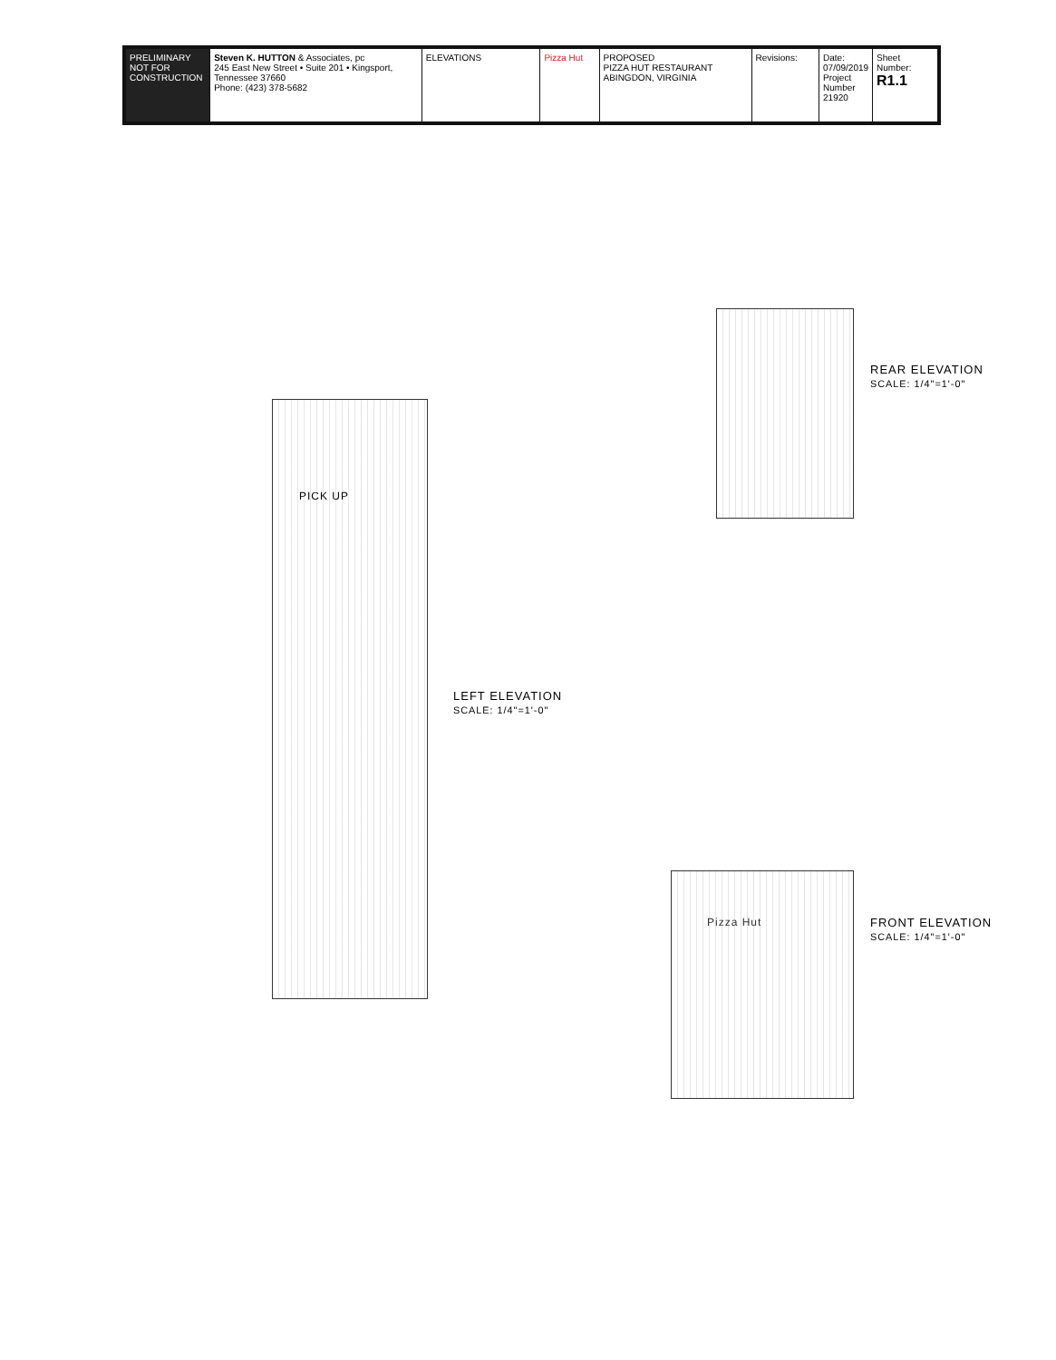PRELIMINARY NOT FOR CONSTRUCTION
Steven K. HUTTON & Associates, pc
245 East New Street • Suite 201 • Kingsport, Tennessee 37660
Phone: (423) 378-5682
ELEVATIONS Pizza Hut PROPOSED
PIZZA HUT RESTAURANT
ABINGDON, VIRGINIA
Revisions: Date:
07/09/2019
Project Number
21920
Sheet Number:
R1.1
LEFT ELEVATION
SCALE: 1/4"=1'-0"
REAR ELEVATION
SCALE: 1/4"=1'-0"
FRONT ELEVATION
SCALE: 1/4"=1'-0"
PICK UP
Pizza Hut